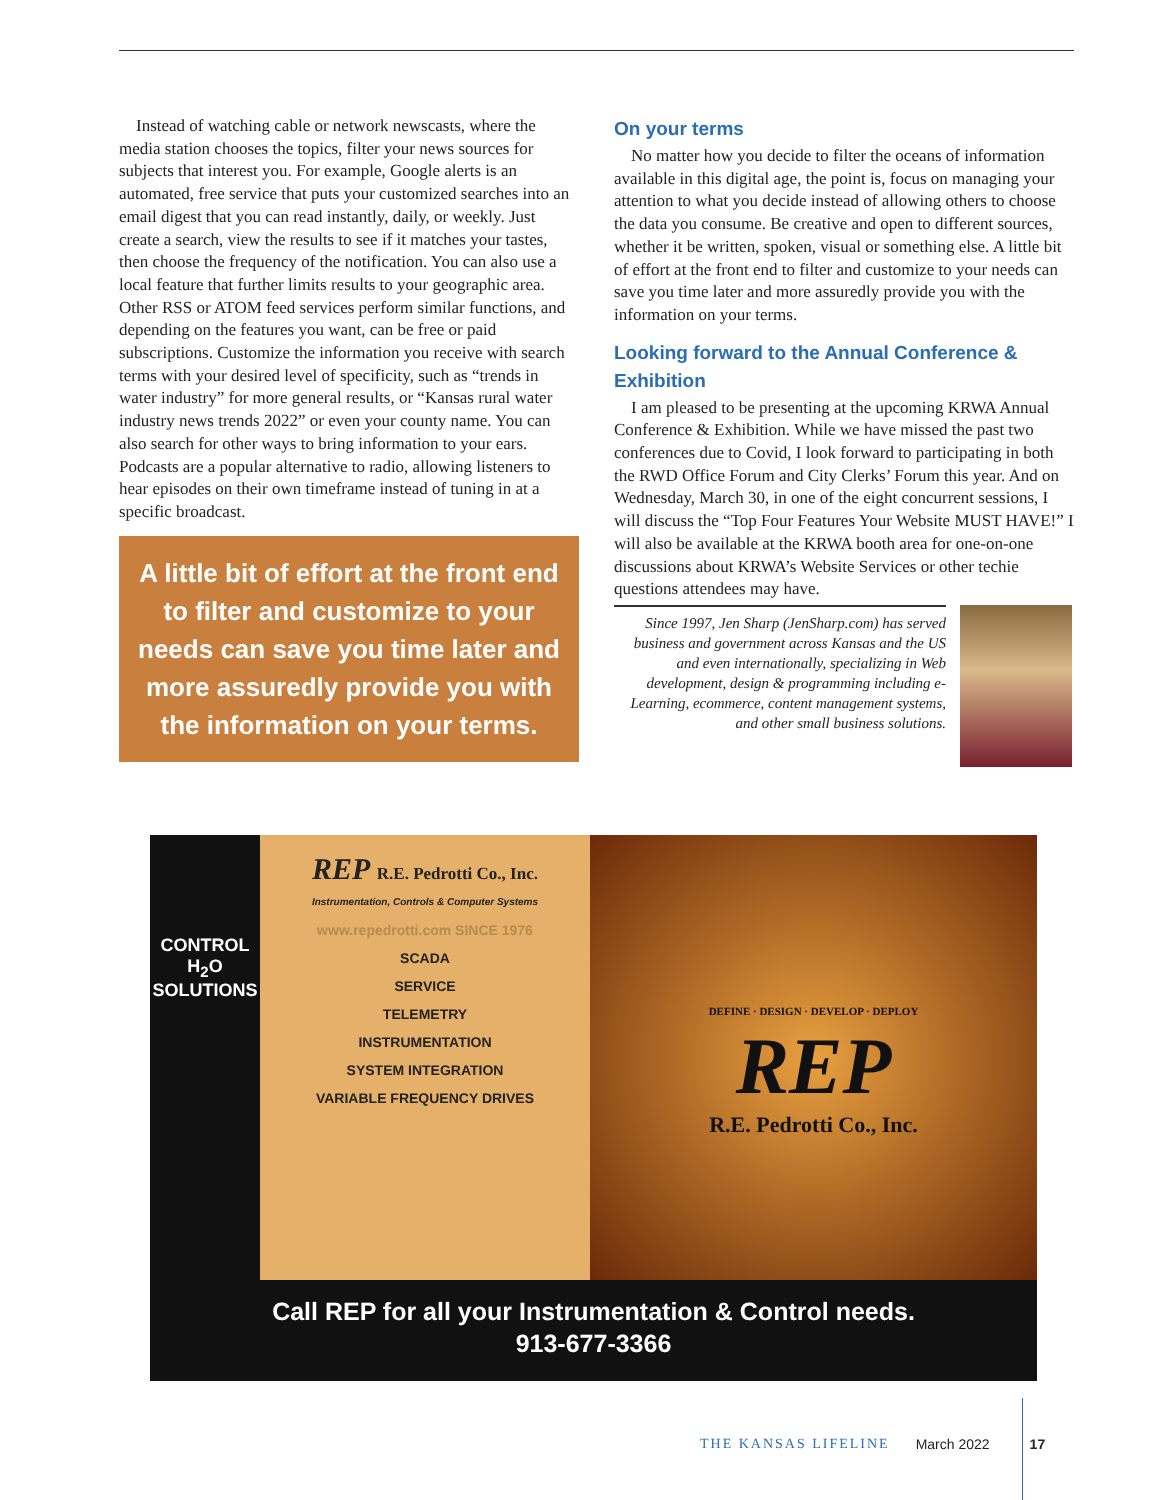Instead of watching cable or network newscasts, where the media station chooses the topics, filter your news sources for subjects that interest you. For example, Google alerts is an automated, free service that puts your customized searches into an email digest that you can read instantly, daily, or weekly. Just create a search, view the results to see if it matches your tastes, then choose the frequency of the notification. You can also use a local feature that further limits results to your geographic area. Other RSS or ATOM feed services perform similar functions, and depending on the features you want, can be free or paid subscriptions. Customize the information you receive with search terms with your desired level of specificity, such as “trends in water industry” for more general results, or “Kansas rural water industry news trends 2022” or even your county name. You can also search for other ways to bring information to your ears. Podcasts are a popular alternative to radio, allowing listeners to hear episodes on their own timeframe instead of tuning in at a specific broadcast.
A little bit of effort at the front end to filter and customize to your needs can save you time later and more assuredly provide you with the information on your terms.
On your terms
No matter how you decide to filter the oceans of information available in this digital age, the point is, focus on managing your attention to what you decide instead of allowing others to choose the data you consume. Be creative and open to different sources, whether it be written, spoken, visual or something else. A little bit of effort at the front end to filter and customize to your needs can save you time later and more assuredly provide you with the information on your terms.
Looking forward to the Annual Conference & Exhibition
I am pleased to be presenting at the upcoming KRWA Annual Conference & Exhibition. While we have missed the past two conferences due to Covid, I look forward to participating in both the RWD Office Forum and City Clerks’ Forum this year. And on Wednesday, March 30, in one of the eight concurrent sessions, I will discuss the “Top Four Features Your Website MUST HAVE!” I will also be available at the KRWA booth area for one-on-one discussions about KRWA’s Website Services or other techie questions attendees may have.
Since 1997, Jen Sharp (JenSharp.com) has served business and government across Kansas and the US and even internationally, specializing in Web development, design & programming including e-Learning, ecommerce, content management systems, and other small business solutions.
CONTROL
H<sub>2</sub>O
SOLUTIONS
REP R.E. Pedrotti Co., Inc.
Instrumentation, Controls & Computer Systems
www.repedrotti.com SINCE 1976
SCADA
SERVICE
TELEMETRY
INSTRUMENTATION
SYSTEM INTEGRATION
VARIABLE FREQUENCY DRIVES
DEFINE · DESIGN · DEVELOP · DEPLOY
REP
R.E. Pedrotti Co., Inc.
Call REP for all your Instrumentation & Control needs.
913-677-3366
THE KANSAS LIFELINE March 2022 17